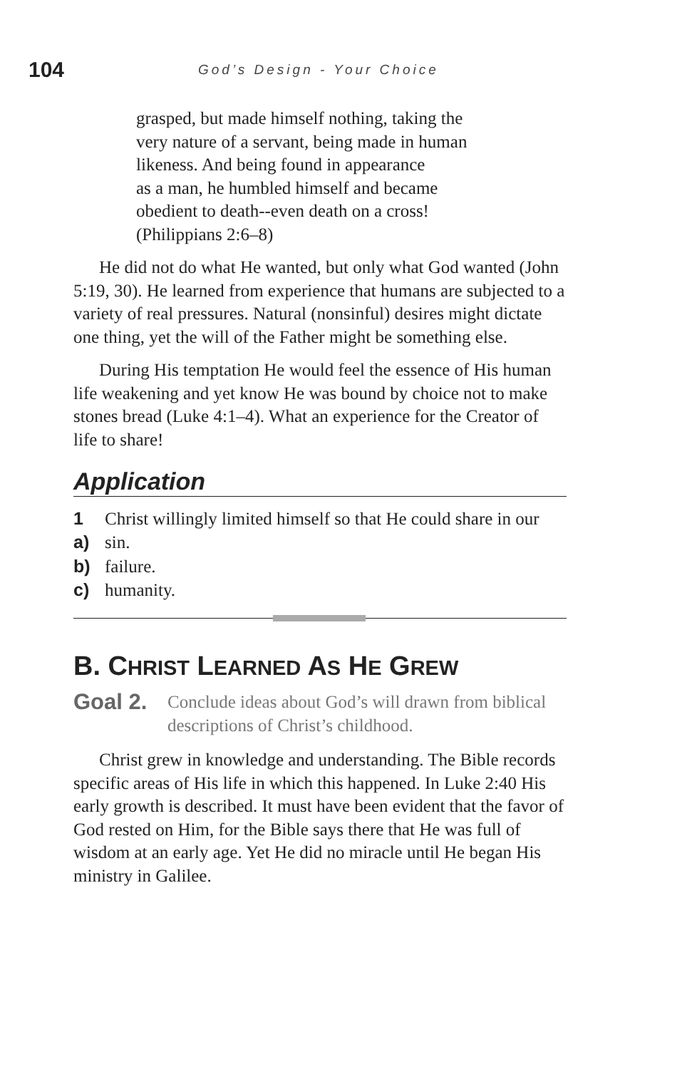104 God’s Design - Your Choice
grasped, but made himself nothing, taking the
very nature of a servant, being made in human
likeness. And being found in appearance
as a man, he humbled himself and became
obedient to death--even death on a cross!
(Philippians 2:6–8)
He did not do what He wanted, but only what God wanted (John 5:19, 30). He learned from experience that humans are subjected to a variety of real pressures. Natural (nonsinful) desires might dictate one thing, yet the will of the Father might be something else.
During His temptation He would feel the essence of His human life weakening and yet know He was bound by choice not to make stones bread (Luke 4:1–4). What an experience for the Creator of life to share!
Application
1 Christ willingly limited himself so that He could share in our
a) sin.
b) failure.
c) humanity.
B. CHRIST LEARNED AS HE GREW
Goal 2.
Conclude ideas about God’s will drawn from biblical descriptions of Christ’s childhood.
Christ grew in knowledge and understanding. The Bible records specific areas of His life in which this happened. In Luke 2:40 His early growth is described. It must have been evident that the favor of God rested on Him, for the Bible says there that He was full of wisdom at an early age. Yet He did no miracle until He began His ministry in Galilee.